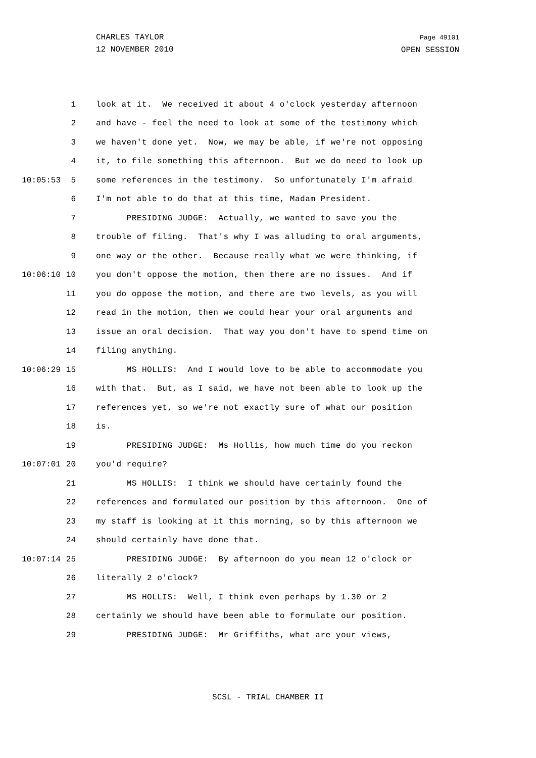CHARLES TAYLOR
12 NOVEMBER 2010
Page 49101
OPEN SESSION
1 look at it. We received it about 4 o'clock yesterday afternoon
2 and have - feel the need to look at some of the testimony which
3 we haven't done yet. Now, we may be able, if we're not opposing
4 it, to file something this afternoon. But we do need to look up
10:05:53 5 some references in the testimony. So unfortunately I'm afraid
6 I'm not able to do that at this time, Madam President.
7 PRESIDING JUDGE: Actually, we wanted to save you the
8 trouble of filing. That's why I was alluding to oral arguments,
9 one way or the other. Because really what we were thinking, if
10:06:10 10 you don't oppose the motion, then there are no issues. And if
11 you do oppose the motion, and there are two levels, as you will
12 read in the motion, then we could hear your oral arguments and
13 issue an oral decision. That way you don't have to spend time on
14 filing anything.
10:06:29 15 MS HOLLIS: And I would love to be able to accommodate you
16 with that. But, as I said, we have not been able to look up the
17 references yet, so we're not exactly sure of what our position
18 is.
19 PRESIDING JUDGE: Ms Hollis, how much time do you reckon
10:07:01 20 you'd require?
21 MS HOLLIS: I think we should have certainly found the
22 references and formulated our position by this afternoon. One of
23 my staff is looking at it this morning, so by this afternoon we
24 should certainly have done that.
10:07:14 25 PRESIDING JUDGE: By afternoon do you mean 12 o'clock or
26 literally 2 o'clock?
27 MS HOLLIS: Well, I think even perhaps by 1.30 or 2
28 certainly we should have been able to formulate our position.
29 PRESIDING JUDGE: Mr Griffiths, what are your views,
SCSL - TRIAL CHAMBER II